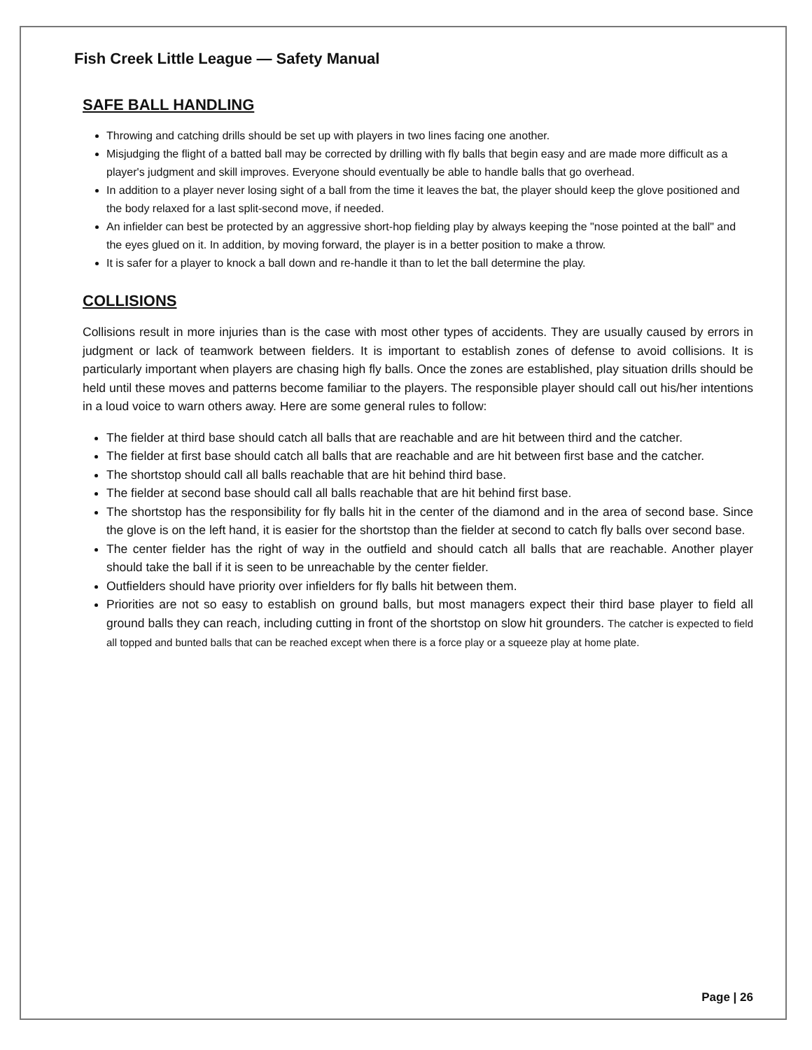Fish Creek Little League — Safety Manual
SAFE BALL HANDLING
Throwing and catching drills should be set up with players in two lines facing one another.
Misjudging the flight of a batted ball may be corrected by drilling with fly balls that begin easy and are made more difficult as a player's judgment and skill improves. Everyone should eventually be able to handle balls that go overhead.
In addition to a player never losing sight of a ball from the time it leaves the bat, the player should keep the glove positioned and the body relaxed for a last split-second move, if needed.
An infielder can best be protected by an aggressive short-hop fielding play by always keeping the "nose pointed at the ball" and the eyes glued on it. In addition, by moving forward, the player is in a better position to make a throw.
It is safer for a player to knock a ball down and re-handle it than to let the ball determine the play.
COLLISIONS
Collisions result in more injuries than is the case with most other types of accidents. They are usually caused by errors in judgment or lack of teamwork between fielders. It is important to establish zones of defense to avoid collisions. It is particularly important when players are chasing high fly balls. Once the zones are established, play situation drills should be held until these moves and patterns become familiar to the players. The responsible player should call out his/her intentions in a loud voice to warn others away. Here are some general rules to follow:
The fielder at third base should catch all balls that are reachable and are hit between third and the catcher.
The fielder at first base should catch all balls that are reachable and are hit between first base and the catcher.
The shortstop should call all balls reachable that are hit behind third base.
The fielder at second base should call all balls reachable that are hit behind first base.
The shortstop has the responsibility for fly balls hit in the center of the diamond and in the area of second base. Since the glove is on the left hand, it is easier for the shortstop than the fielder at second to catch fly balls over second base.
The center fielder has the right of way in the outfield and should catch all balls that are reachable. Another player should take the ball if it is seen to be unreachable by the center fielder.
Outfielders should have priority over infielders for fly balls hit between them.
Priorities are not so easy to establish on ground balls, but most managers expect their third base player to field all ground balls they can reach, including cutting in front of the shortstop on slow hit grounders. The catcher is expected to field all topped and bunted balls that can be reached except when there is a force play or a squeeze play at home plate.
Page | 26